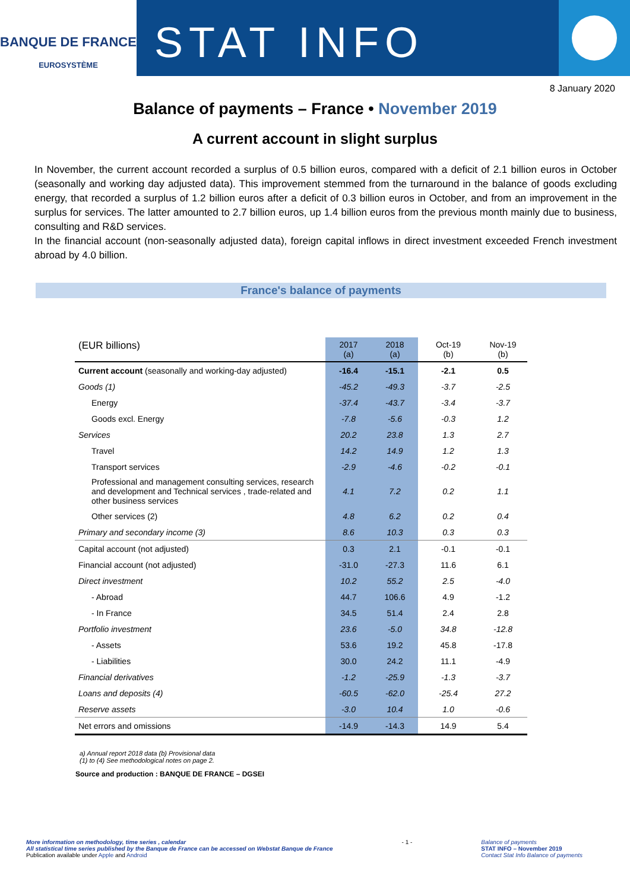BANQUE DE FRANCE
EUROSYSTÈME
STAT INFO
8 January 2020
Balance of payments – France • November 2019
A current account in slight surplus
In November, the current account recorded a surplus of 0.5 billion euros, compared with a deficit of 2.1 billion euros in October (seasonally and working day adjusted data). This improvement stemmed from the turnaround in the balance of goods excluding energy, that recorded a surplus of 1.2 billion euros after a deficit of 0.3 billion euros in October, and from an improvement in the surplus for services. The latter amounted to 2.7 billion euros, up 1.4 billion euros from the previous month mainly due to business, consulting and R&D services.
In the financial account (non-seasonally adjusted data), foreign capital inflows in direct investment exceeded French investment abroad by 4.0 billion.
France's balance of payments
| (EUR billions) | 2017 (a) | 2018 (a) | Oct-19 (b) | Nov-19 (b) |
| --- | --- | --- | --- | --- |
| Current account (seasonally and working-day adjusted) | -16.4 | -15.1 | -2.1 | 0.5 |
| Goods (1) | -45.2 | -49.3 | -3.7 | -2.5 |
| Energy | -37.4 | -43.7 | -3.4 | -3.7 |
| Goods excl. Energy | -7.8 | -5.6 | -0.3 | 1.2 |
| Services | 20.2 | 23.8 | 1.3 | 2.7 |
| Travel | 14.2 | 14.9 | 1.2 | 1.3 |
| Transport services | -2.9 | -4.6 | -0.2 | -0.1 |
| Professional and management consulting services, research and development and Technical services , trade-related and other business services | 4.1 | 7.2 | 0.2 | 1.1 |
| Other services (2) | 4.8 | 6.2 | 0.2 | 0.4 |
| Primary and secondary income (3) | 8.6 | 10.3 | 0.3 | 0.3 |
| Capital account (not adjusted) | 0.3 | 2.1 | -0.1 | -0.1 |
| Financial account (not adjusted) | -31.0 | -27.3 | 11.6 | 6.1 |
| Direct investment | 10.2 | 55.2 | 2.5 | -4.0 |
| - Abroad | 44.7 | 106.6 | 4.9 | -1.2 |
| - In France | 34.5 | 51.4 | 2.4 | 2.8 |
| Portfolio investment | 23.6 | -5.0 | 34.8 | -12.8 |
| - Assets | 53.6 | 19.2 | 45.8 | -17.8 |
| - Liabilities | 30.0 | 24.2 | 11.1 | -4.9 |
| Financial derivatives | -1.2 | -25.9 | -1.3 | -3.7 |
| Loans and deposits (4) | -60.5 | -62.0 | -25.4 | 27.2 |
| Reserve assets | -3.0 | 10.4 | 1.0 | -0.6 |
| Net errors and omissions | -14.9 | -14.3 | 14.9 | 5.4 |
a) Annual report 2018 data (b) Provisional data
(1) to (4) See methodological notes on page 2.
Source and production : BANQUE DE FRANCE – DGSEI
More information on methodology, time series , calendar
All statistical time series published by the Banque de France can be accessed on Webstat Banque de France
Publication available under Apple and Android
- 1 - Balance of payments
STAT INFO – November 2019
Contact Stat Info Balance of payments